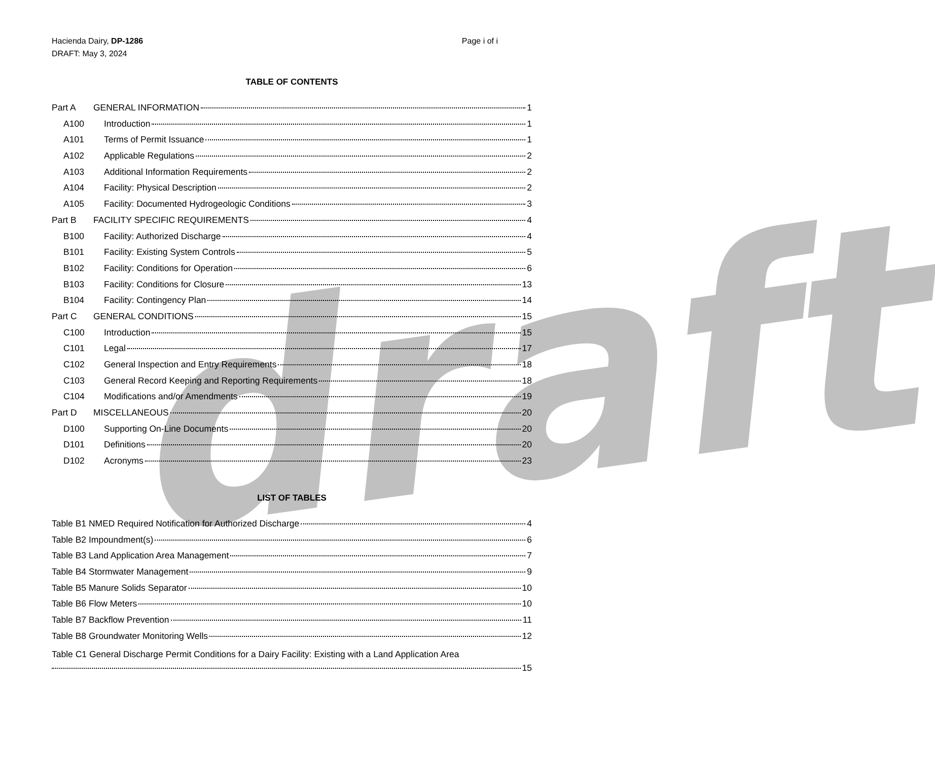draft
Hacienda Dairy, DP-1286 Page i of i
DRAFT: May 3, 2024
TABLE OF CONTENTS
Part A GENERAL INFORMATION 1
A100 Introduction 1
A101 Terms of Permit Issuance 1
A102 Applicable Regulations 2
A103 Additional Information Requirements 2
A104 Facility: Physical Description 2
A105 Facility: Documented Hydrogeologic Conditions 3
Part B FACILITY SPECIFIC REQUIREMENTS 4
B100 Facility: Authorized Discharge 4
B101 Facility: Existing System Controls 5
B102 Facility: Conditions for Operation 6
B103 Facility: Conditions for Closure 13
B104 Facility: Contingency Plan 14
Part C GENERAL CONDITIONS 15
C100 Introduction 15
C101 Legal 17
C102 General Inspection and Entry Requirements 18
C103 General Record Keeping and Reporting Requirements 18
C104 Modifications and/or Amendments 19
Part D MISCELLANEOUS 20
D100 Supporting On-Line Documents 20
D101 Definitions 20
D102 Acronyms 23
LIST OF TABLES
Table B1 NMED Required Notification for Authorized Discharge 4
Table B2 Impoundment(s) 6
Table B3 Land Application Area Management 7
Table B4 Stormwater Management 9
Table B5 Manure Solids Separator 10
Table B6 Flow Meters 10
Table B7 Backflow Prevention 11
Table B8 Groundwater Monitoring Wells 12
Table C1 General Discharge Permit Conditions for a Dairy Facility: Existing with a Land Application Area
15